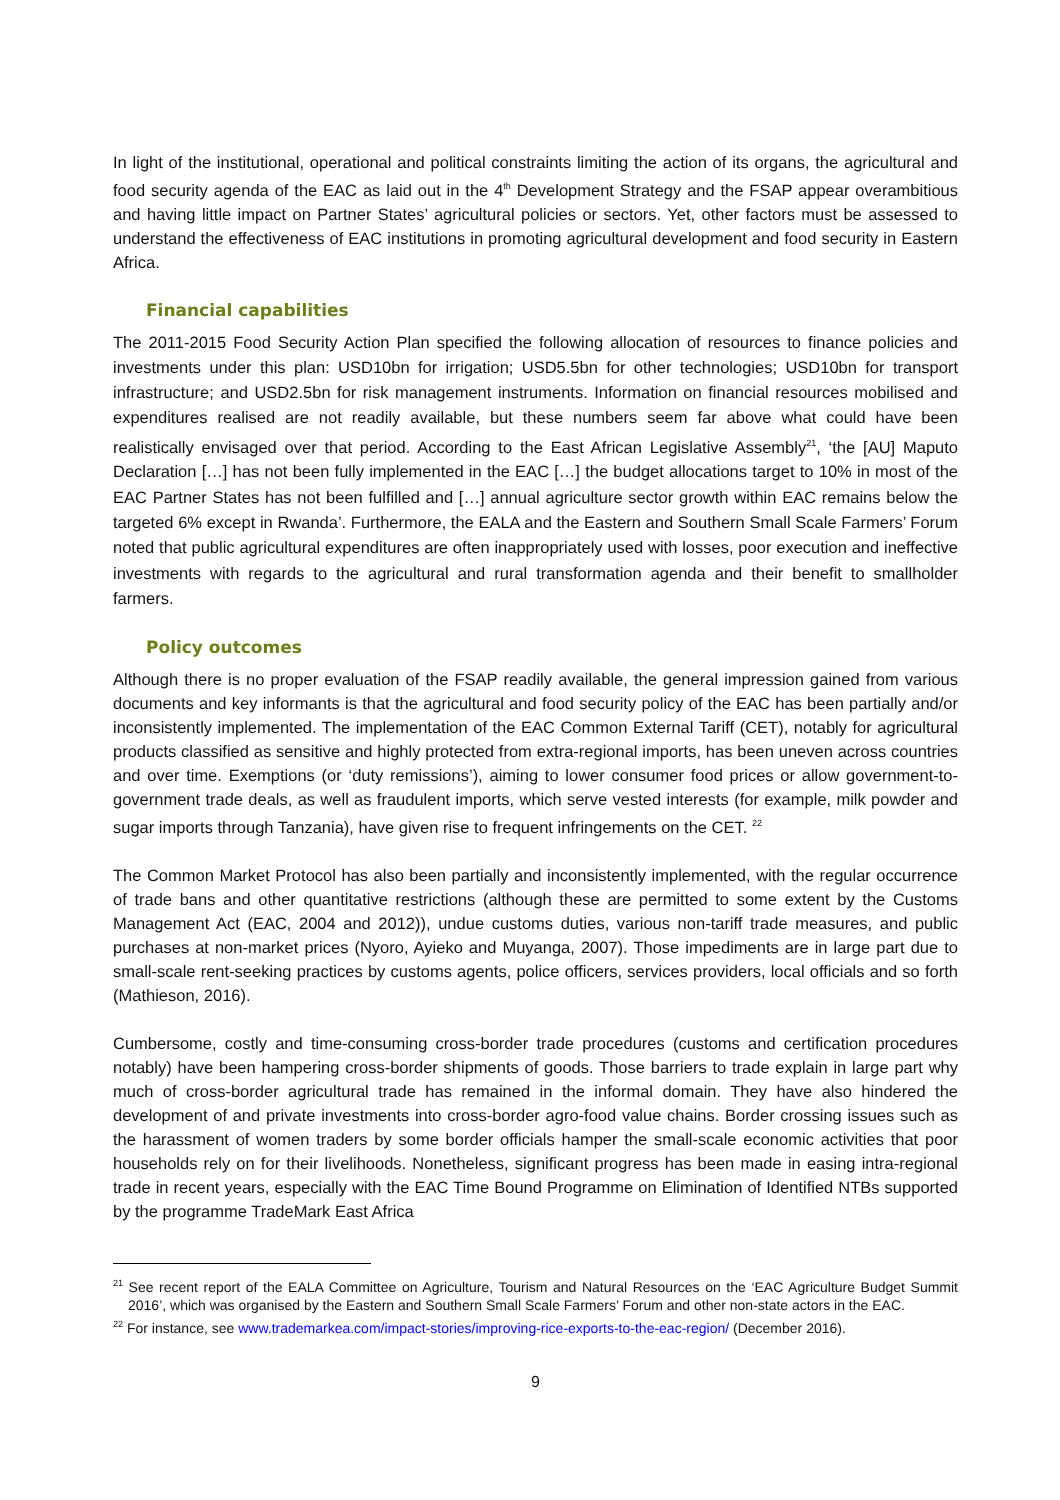In light of the institutional, operational and political constraints limiting the action of its organs, the agricultural and food security agenda of the EAC as laid out in the 4<sup>th</sup> Development Strategy and the FSAP appear overambitious and having little impact on Partner States’ agricultural policies or sectors. Yet, other factors must be assessed to understand the effectiveness of EAC institutions in promoting agricultural development and food security in Eastern Africa.
Financial capabilities
The 2011-2015 Food Security Action Plan specified the following allocation of resources to finance policies and investments under this plan: USD10bn for irrigation; USD5.5bn for other technologies; USD10bn for transport infrastructure; and USD2.5bn for risk management instruments. Information on financial resources mobilised and expenditures realised are not readily available, but these numbers seem far above what could have been realistically envisaged over that period. According to the East African Legislative Assembly<sup>21</sup>, ‘the [AU] Maputo Declaration […] has not been fully implemented in the EAC […] the budget allocations target to 10% in most of the EAC Partner States has not been fulfilled and […] annual agriculture sector growth within EAC remains below the targeted 6% except in Rwanda’. Furthermore, the EALA and the Eastern and Southern Small Scale Farmers’ Forum noted that public agricultural expenditures are often inappropriately used with losses, poor execution and ineffective investments with regards to the agricultural and rural transformation agenda and their benefit to smallholder farmers.
Policy outcomes
Although there is no proper evaluation of the FSAP readily available, the general impression gained from various documents and key informants is that the agricultural and food security policy of the EAC has been partially and/or inconsistently implemented. The implementation of the EAC Common External Tariff (CET), notably for agricultural products classified as sensitive and highly protected from extra-regional imports, has been uneven across countries and over time. Exemptions (or ‘duty remissions’), aiming to lower consumer food prices or allow government-to-government trade deals, as well as fraudulent imports, which serve vested interests (for example, milk powder and sugar imports through Tanzania), have given rise to frequent infringements on the CET. <sup>22</sup>
The Common Market Protocol has also been partially and inconsistently implemented, with the regular occurrence of trade bans and other quantitative restrictions (although these are permitted to some extent by the Customs Management Act (EAC, 2004 and 2012)), undue customs duties, various non-tariff trade measures, and public purchases at non-market prices (Nyoro, Ayieko and Muyanga, 2007). Those impediments are in large part due to small-scale rent-seeking practices by customs agents, police officers, services providers, local officials and so forth (Mathieson, 2016).
Cumbersome, costly and time-consuming cross-border trade procedures (customs and certification procedures notably) have been hampering cross-border shipments of goods. Those barriers to trade explain in large part why much of cross-border agricultural trade has remained in the informal domain. They have also hindered the development of and private investments into cross-border agro-food value chains. Border crossing issues such as the harassment of women traders by some border officials hamper the small-scale economic activities that poor households rely on for their livelihoods. Nonetheless, significant progress has been made in easing intra-regional trade in recent years, especially with the EAC Time Bound Programme on Elimination of Identified NTBs supported by the programme TradeMark East Africa
<sup>21</sup> See recent report of the EALA Committee on Agriculture, Tourism and Natural Resources on the ‘EAC Agriculture Budget Summit 2016’, which was organised by the Eastern and Southern Small Scale Farmers’ Forum and other non-state actors in the EAC.
<sup>22</sup> For instance, see www.trademarkea.com/impact-stories/improving-rice-exports-to-the-eac-region/ (December 2016).
9